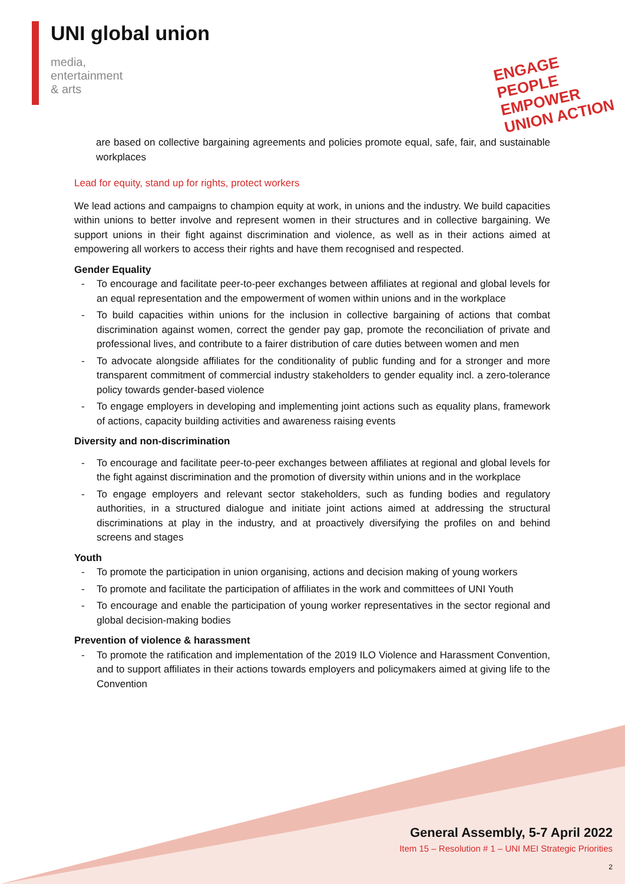UNI global union
media,
entertainment
& arts
ENGAGE PEOPLE
EMPOWER UNION ACTION
are based on collective bargaining agreements and policies promote equal, safe, fair, and sustainable workplaces
Lead for equity, stand up for rights, protect workers
We lead actions and campaigns to champion equity at work, in unions and the industry. We build capacities within unions to better involve and represent women in their structures and in collective bargaining. We support unions in their fight against discrimination and violence, as well as in their actions aimed at empowering all workers to access their rights and have them recognised and respected.
Gender Equality
- To encourage and facilitate peer-to-peer exchanges between affiliates at regional and global levels for an equal representation and the empowerment of women within unions and in the workplace
- To build capacities within unions for the inclusion in collective bargaining of actions that combat discrimination against women, correct the gender pay gap, promote the reconciliation of private and professional lives, and contribute to a fairer distribution of care duties between women and men
- To advocate alongside affiliates for the conditionality of public funding and for a stronger and more transparent commitment of commercial industry stakeholders to gender equality incl. a zero-tolerance policy towards gender-based violence
- To engage employers in developing and implementing joint actions such as equality plans, framework of actions, capacity building activities and awareness raising events
Diversity and non-discrimination
- To encourage and facilitate peer-to-peer exchanges between affiliates at regional and global levels for the fight against discrimination and the promotion of diversity within unions and in the workplace
- To engage employers and relevant sector stakeholders, such as funding bodies and regulatory authorities, in a structured dialogue and initiate joint actions aimed at addressing the structural discriminations at play in the industry, and at proactively diversifying the profiles on and behind screens and stages
Youth
- To promote the participation in union organising, actions and decision making of young workers
- To promote and facilitate the participation of affiliates in the work and committees of UNI Youth
- To encourage and enable the participation of young worker representatives in the sector regional and global decision-making bodies
Prevention of violence & harassment
- To promote the ratification and implementation of the 2019 ILO Violence and Harassment Convention, and to support affiliates in their actions towards employers and policymakers aimed at giving life to the Convention
General Assembly, 5-7 April 2022
Item 15 – Resolution # 1 – UNI MEI Strategic Priorities
2